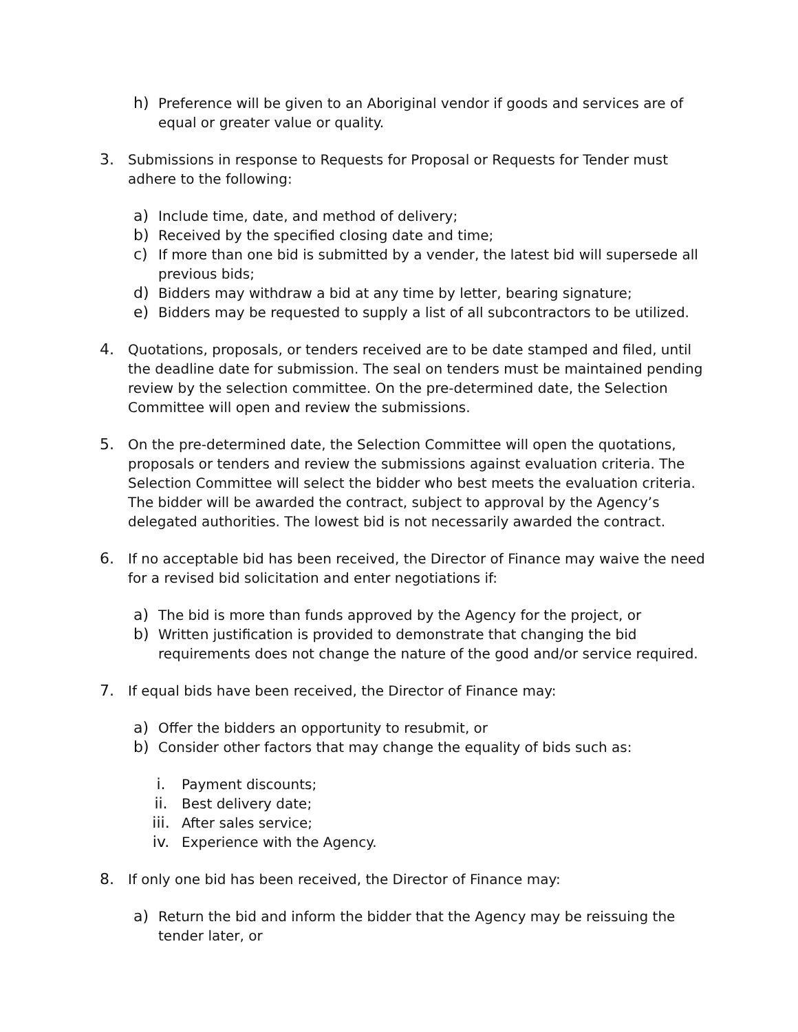h) Preference will be given to an Aboriginal vendor if goods and services are of equal or greater value or quality.
3. Submissions in response to Requests for Proposal or Requests for Tender must adhere to the following:
a) Include time, date, and method of delivery;
b) Received by the specified closing date and time;
c) If more than one bid is submitted by a vender, the latest bid will supersede all previous bids;
d) Bidders may withdraw a bid at any time by letter, bearing signature;
e) Bidders may be requested to supply a list of all subcontractors to be utilized.
4. Quotations, proposals, or tenders received are to be date stamped and filed, until the deadline date for submission. The seal on tenders must be maintained pending review by the selection committee. On the pre-determined date, the Selection Committee will open and review the submissions.
5. On the pre-determined date, the Selection Committee will open the quotations, proposals or tenders and review the submissions against evaluation criteria. The Selection Committee will select the bidder who best meets the evaluation criteria. The bidder will be awarded the contract, subject to approval by the Agency’s delegated authorities. The lowest bid is not necessarily awarded the contract.
6. If no acceptable bid has been received, the Director of Finance may waive the need for a revised bid solicitation and enter negotiations if:
a) The bid is more than funds approved by the Agency for the project, or
b) Written justification is provided to demonstrate that changing the bid requirements does not change the nature of the good and/or service required.
7. If equal bids have been received, the Director of Finance may:
a) Offer the bidders an opportunity to resubmit, or
b) Consider other factors that may change the equality of bids such as:
i. Payment discounts;
ii. Best delivery date;
iii. After sales service;
iv. Experience with the Agency.
8. If only one bid has been received, the Director of Finance may:
a) Return the bid and inform the bidder that the Agency may be reissuing the tender later, or